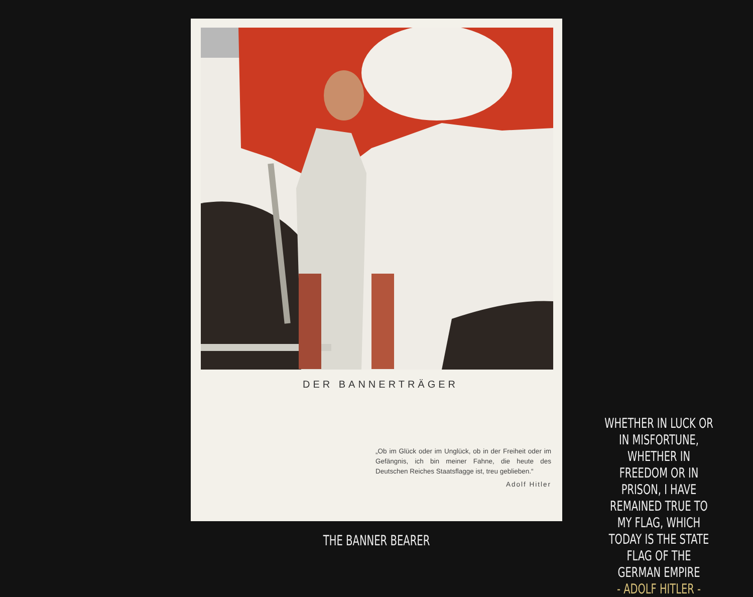DER BANNERTRÄGER
„Ob im Glück oder im Unglück, ob in der Freiheit oder im Gefängnis, ich bin meiner Fahne, die heute des Deutschen Reiches Staatsflagge ist, treu geblieben.“
Adolf Hitler
THE BANNER BEARER
WHETHER IN LUCK OR IN MISFORTUNE, WHETHER IN FREEDOM OR IN PRISON, I HAVE REMAINED TRUE TO MY FLAG, WHICH TODAY IS THE STATE FLAG OF THE GERMAN EMPIRE
- ADOLF HITLER -